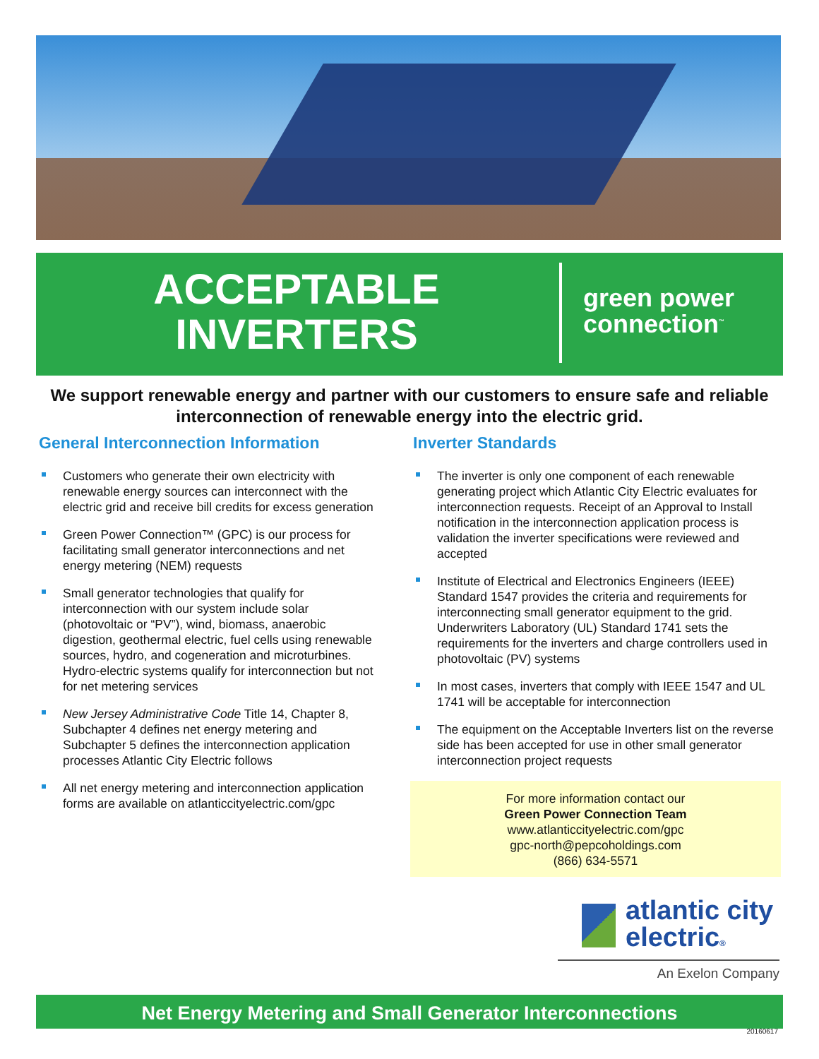ACCEPTABLE
INVERTERS
green power
connection<sup>™</sup>
We support renewable energy and partner with our customers to ensure safe and reliable interconnection of renewable energy into the electric grid.
General Interconnection Information
Customers who generate their own electricity with renewable energy sources can interconnect with the electric grid and receive bill credits for excess generation
Green Power Connection™ (GPC) is our process for facilitating small generator interconnections and net energy metering (NEM) requests
Small generator technologies that qualify for interconnection with our system include solar (photovoltaic or “PV”), wind, biomass, anaerobic digestion, geothermal electric, fuel cells using renewable sources, hydro, and cogeneration and microturbines. Hydro-electric systems qualify for interconnection but not for net metering services
New Jersey Administrative Code Title 14, Chapter 8, Subchapter 4 defines net energy metering and Subchapter 5 defines the interconnection application processes Atlantic City Electric follows
All net energy metering and interconnection application forms are available on atlanticcityelectric.com/gpc
Inverter Standards
The inverter is only one component of each renewable generating project which Atlantic City Electric evaluates for interconnection requests. Receipt of an Approval to Install notification in the interconnection application process is validation the inverter specifications were reviewed and accepted
Institute of Electrical and Electronics Engineers (IEEE) Standard 1547 provides the criteria and requirements for interconnecting small generator equipment to the grid. Underwriters Laboratory (UL) Standard 1741 sets the requirements for the inverters and charge controllers used in photovoltaic (PV) systems
In most cases, inverters that comply with IEEE 1547 and UL 1741 will be acceptable for interconnection
The equipment on the Acceptable Inverters list on the reverse side has been accepted for use in other small generator interconnection project requests
For more information contact our
Green Power Connection Team
www.atlanticcityelectric.com/gpc
gpc-north@pepcoholdings.com
(866) 634-5571
atlantic city
electric®
An Exelon Company
Net Energy Metering and Small Generator Interconnections
20160617